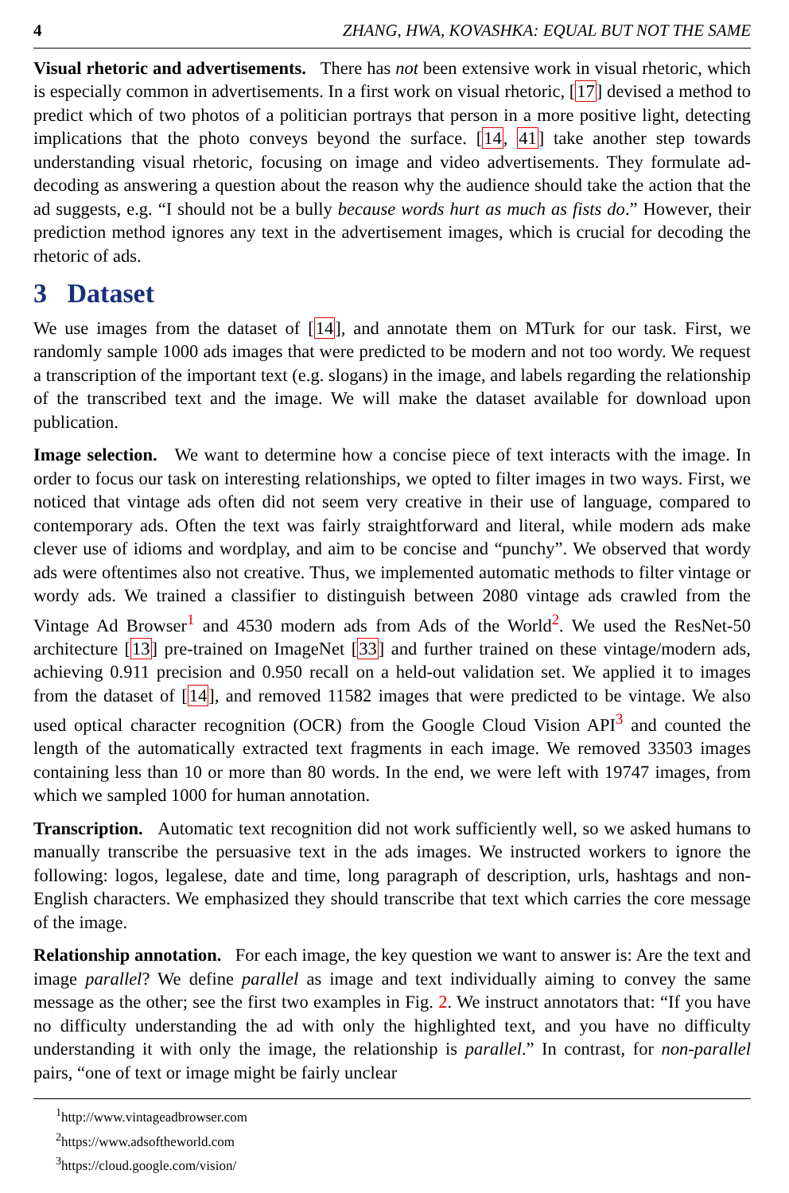4 ZHANG, HWA, KOVASHKA: EQUAL BUT NOT THE SAME
Visual rhetoric and advertisements. There has not been extensive work in visual rhetoric, which is especially common in advertisements. In a first work on visual rhetoric, [17] devised a method to predict which of two photos of a politician portrays that person in a more positive light, detecting implications that the photo conveys beyond the surface. [14, 41] take another step towards understanding visual rhetoric, focusing on image and video advertisements. They formulate ad-decoding as answering a question about the reason why the audience should take the action that the ad suggests, e.g. “I should not be a bully because words hurt as much as fists do.” However, their prediction method ignores any text in the advertisement images, which is crucial for decoding the rhetoric of ads.
3 Dataset
We use images from the dataset of [14], and annotate them on MTurk for our task. First, we randomly sample 1000 ads images that were predicted to be modern and not too wordy. We request a transcription of the important text (e.g. slogans) in the image, and labels regarding the relationship of the transcribed text and the image. We will make the dataset available for download upon publication.
Image selection. We want to determine how a concise piece of text interacts with the image. In order to focus our task on interesting relationships, we opted to filter images in two ways. First, we noticed that vintage ads often did not seem very creative in their use of language, compared to contemporary ads. Often the text was fairly straightforward and literal, while modern ads make clever use of idioms and wordplay, and aim to be concise and “punchy”. We observed that wordy ads were oftentimes also not creative. Thus, we implemented automatic methods to filter vintage or wordy ads. We trained a classifier to distinguish between 2080 vintage ads crawled from the Vintage Ad Browser<sup>1</sup> and 4530 modern ads from Ads of the World<sup>2</sup>. We used the ResNet-50 architecture [13] pre-trained on ImageNet [33] and further trained on these vintage/modern ads, achieving 0.911 precision and 0.950 recall on a held-out validation set. We applied it to images from the dataset of [14], and removed 11582 images that were predicted to be vintage. We also used optical character recognition (OCR) from the Google Cloud Vision API<sup>3</sup> and counted the length of the automatically extracted text fragments in each image. We removed 33503 images containing less than 10 or more than 80 words. In the end, we were left with 19747 images, from which we sampled 1000 for human annotation.
Transcription. Automatic text recognition did not work sufficiently well, so we asked humans to manually transcribe the persuasive text in the ads images. We instructed workers to ignore the following: logos, legalese, date and time, long paragraph of description, urls, hashtags and non-English characters. We emphasized they should transcribe that text which carries the core message of the image.
Relationship annotation. For each image, the key question we want to answer is: Are the text and image parallel? We define parallel as image and text individually aiming to convey the same message as the other; see the first two examples in Fig. 2. We instruct annotators that: “If you have no difficulty understanding the ad with only the highlighted text, and you have no difficulty understanding it with only the image, the relationship is parallel.” In contrast, for non-parallel pairs, “one of text or image might be fairly unclear
<sup>1</sup> http://www.vintageadbrowser.com
<sup>2</sup> https://www.adsoftheworld.com
<sup>3</sup> https://cloud.google.com/vision/